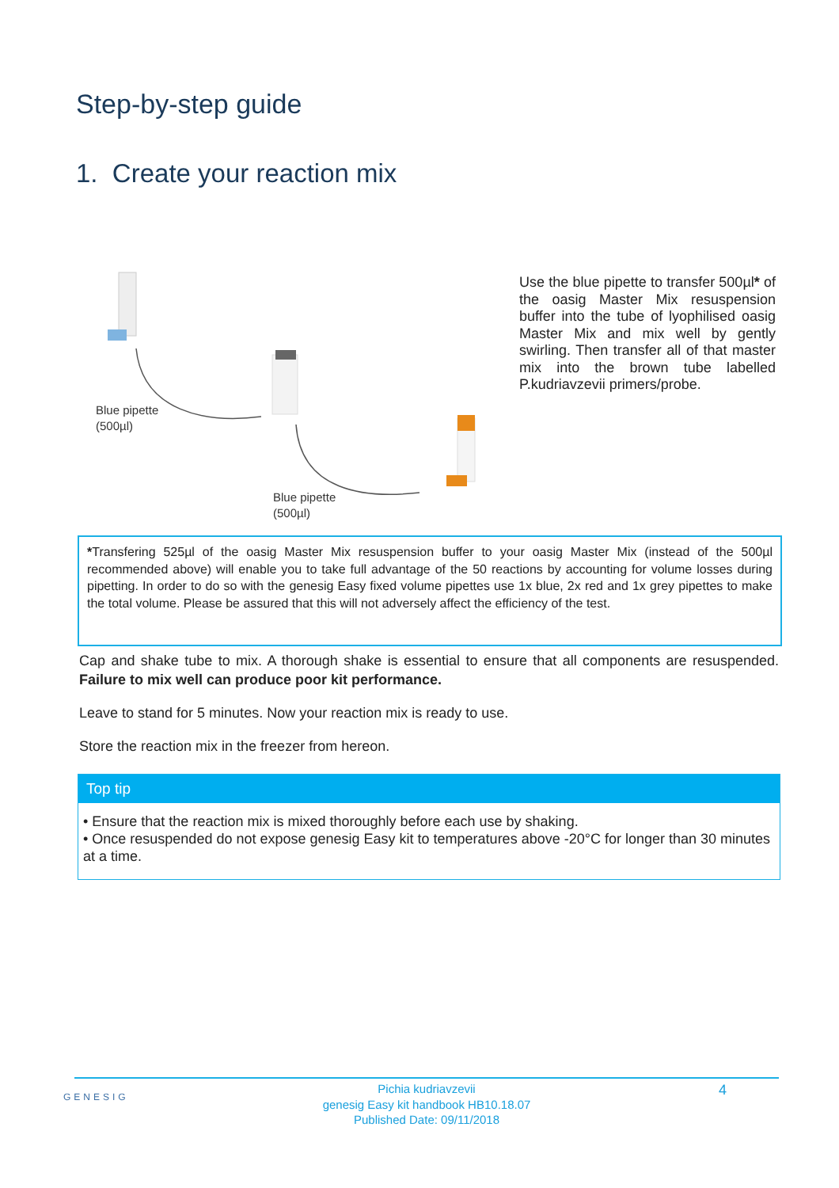Step-by-step guide
1. Create your reaction mix
Blue pipette
(500µl)
Blue pipette
(500µl)
Use the blue pipette to transfer 500µl* of the oasig Master Mix resuspension buffer into the tube of lyophilised oasig Master Mix and mix well by gently swirling. Then transfer all of that master mix into the brown tube labelled P.kudriavzevii primers/probe.
*Transfering 525µl of the oasig Master Mix resuspension buffer to your oasig Master Mix (instead of the 500µl recommended above) will enable you to take full advantage of the 50 reactions by accounting for volume losses during pipetting. In order to do so with the genesig Easy fixed volume pipettes use 1x blue, 2x red and 1x grey pipettes to make the total volume. Please be assured that this will not adversely affect the efficiency of the test.
Cap and shake tube to mix. A thorough shake is essential to ensure that all components are resuspended. Failure to mix well can produce poor kit performance.
Leave to stand for 5 minutes. Now your reaction mix is ready to use.
Store the reaction mix in the freezer from hereon.
Top tip
• Ensure that the reaction mix is mixed thoroughly before each use by shaking.
• Once resuspended do not expose genesig Easy kit to temperatures above -20°C for longer than 30 minutes at a time.
GENESIG
Pichia kudriavzevii
genesig Easy kit handbook HB10.18.07
Published Date: 09/11/2018
4